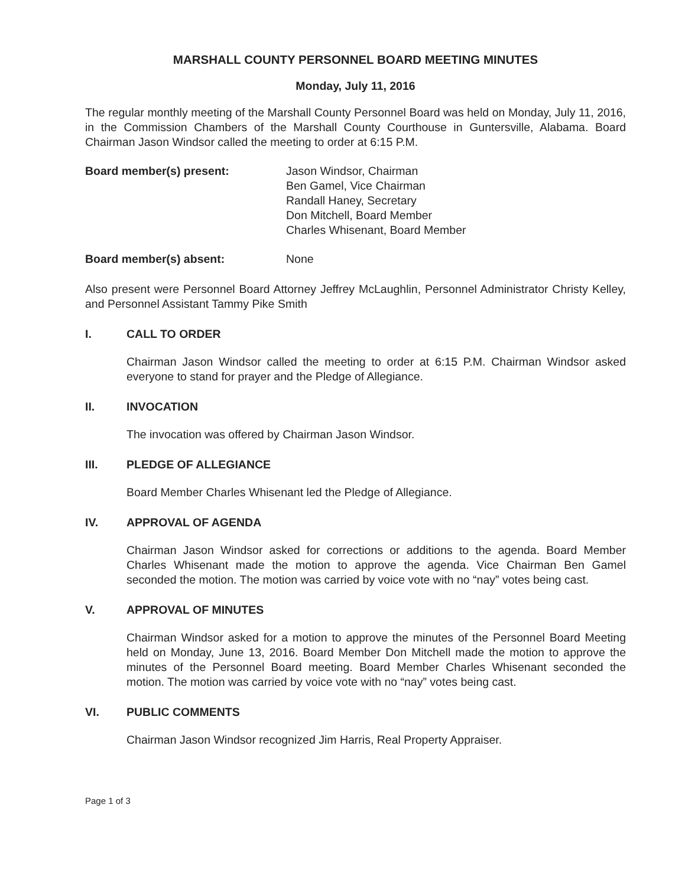MARSHALL COUNTY PERSONNEL BOARD MEETING MINUTES
Monday, July 11, 2016
The regular monthly meeting of the Marshall County Personnel Board was held on Monday, July 11, 2016, in the Commission Chambers of the Marshall County Courthouse in Guntersville, Alabama. Board Chairman Jason Windsor called the meeting to order at 6:15 P.M.
Board member(s) present: Jason Windsor, Chairman
Ben Gamel, Vice Chairman
Randall Haney, Secretary
Don Mitchell, Board Member
Charles Whisenant, Board Member
Board member(s) absent: None
Also present were Personnel Board Attorney Jeffrey McLaughlin, Personnel Administrator Christy Kelley, and Personnel Assistant Tammy Pike Smith
I. CALL TO ORDER
Chairman Jason Windsor called the meeting to order at 6:15 P.M. Chairman Windsor asked everyone to stand for prayer and the Pledge of Allegiance.
II. INVOCATION
The invocation was offered by Chairman Jason Windsor.
III. PLEDGE OF ALLEGIANCE
Board Member Charles Whisenant led the Pledge of Allegiance.
IV. APPROVAL OF AGENDA
Chairman Jason Windsor asked for corrections or additions to the agenda. Board Member Charles Whisenant made the motion to approve the agenda. Vice Chairman Ben Gamel seconded the motion. The motion was carried by voice vote with no “nay” votes being cast.
V. APPROVAL OF MINUTES
Chairman Windsor asked for a motion to approve the minutes of the Personnel Board Meeting held on Monday, June 13, 2016. Board Member Don Mitchell made the motion to approve the minutes of the Personnel Board meeting. Board Member Charles Whisenant seconded the motion. The motion was carried by voice vote with no “nay” votes being cast.
VI. PUBLIC COMMENTS
Chairman Jason Windsor recognized Jim Harris, Real Property Appraiser.
Page 1 of 3